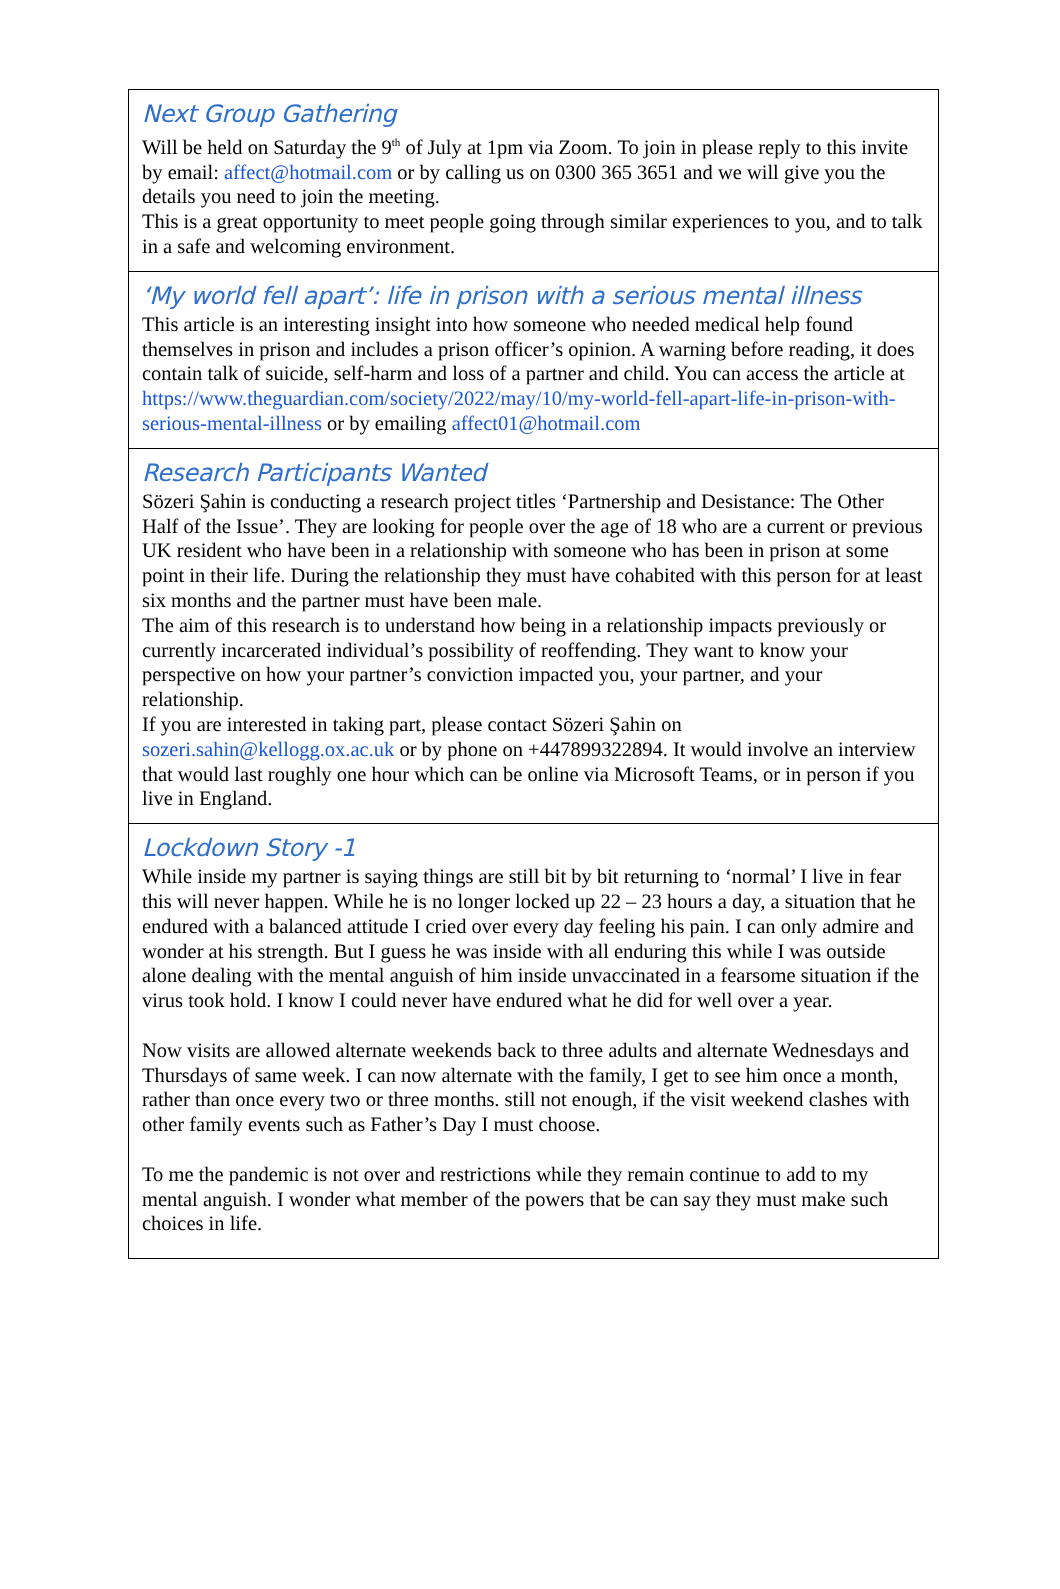Next Group Gathering
Will be held on Saturday the 9<sup>th</sup> of July at 1pm via Zoom. To join in please reply to this invite by email: affect@hotmail.com or by calling us on 0300 365 3651 and we will give you the details you need to join the meeting.
This is a great opportunity to meet people going through similar experiences to you, and to talk in a safe and welcoming environment.
‘My world fell apart’: life in prison with a serious mental illness
This article is an interesting insight into how someone who needed medical help found themselves in prison and includes a prison officer’s opinion. A warning before reading, it does contain talk of suicide, self-harm and loss of a partner and child. You can access the article at https://www.theguardian.com/society/2022/may/10/my-world-fell-apart-life-in-prison-with-serious-mental-illness or by emailing affect01@hotmail.com
Research Participants Wanted
Sözeri Şahin is conducting a research project titles ‘Partnership and Desistance: The Other Half of the Issue’. They are looking for people over the age of 18 who are a current or previous UK resident who have been in a relationship with someone who has been in prison at some point in their life. During the relationship they must have cohabited with this person for at least six months and the partner must have been male.
The aim of this research is to understand how being in a relationship impacts previously or currently incarcerated individual’s possibility of reoffending. They want to know your perspective on how your partner’s conviction impacted you, your partner, and your relationship.
If you are interested in taking part, please contact Sözeri Şahin on sozeri.sahin@kellogg.ox.ac.uk or by phone on +447899322894. It would involve an interview that would last roughly one hour which can be online via Microsoft Teams, or in person if you live in England.
Lockdown Story -1
While inside my partner is saying things are still bit by bit returning to ‘normal’ I live in fear this will never happen. While he is no longer locked up 22 – 23 hours a day, a situation that he endured with a balanced attitude I cried over every day feeling his pain. I can only admire and wonder at his strength. But I guess he was inside with all enduring this while I was outside alone dealing with the mental anguish of him inside unvaccinated in a fearsome situation if the virus took hold. I know I could never have endured what he did for well over a year.
Now visits are allowed alternate weekends back to three adults and alternate Wednesdays and Thursdays of same week. I can now alternate with the family, I get to see him once a month, rather than once every two or three months. still not enough, if the visit weekend clashes with other family events such as Father’s Day I must choose.
To me the pandemic is not over and restrictions while they remain continue to add to my mental anguish. I wonder what member of the powers that be can say they must make such choices in life.